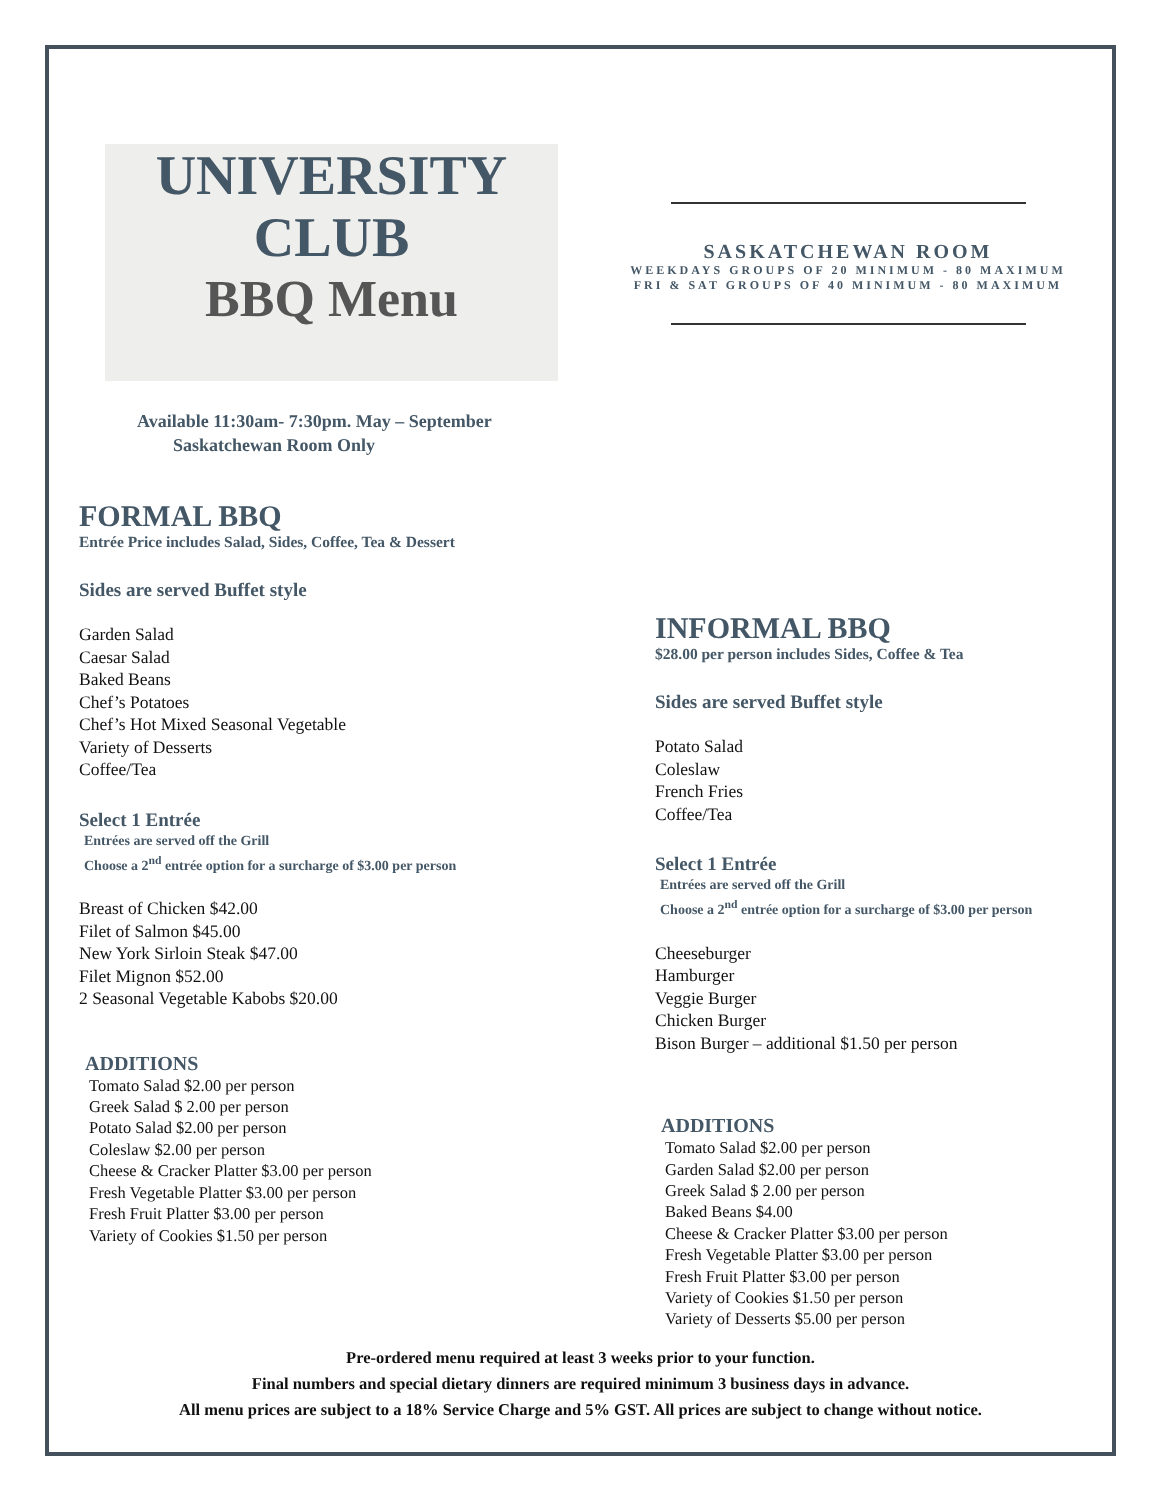UNIVERSITY
CLUB
BBQ Menu
SASKATCHEWAN ROOM
WEEKDAYS GROUPS OF 20 MINIMUM - 80 MAXIMUM
FRI & SAT GROUPS OF 40 MINIMUM - 80 MAXIMUM
Available 11:30am- 7:30pm. May – September
Saskatchewan Room Only
FORMAL BBQ
Entrée Price includes Salad, Sides, Coffee, Tea & Dessert
Sides are served Buffet style
Garden Salad
Caesar Salad
Baked Beans
Chef’s Potatoes
Chef’s Hot Mixed Seasonal Vegetable
Variety of Desserts
Coffee/Tea
Select 1 Entrée
Entrées are served off the Grill
Choose a 2<sup>nd</sup> entrée option for a surcharge of $3.00 per person
Breast of Chicken $42.00
Filet of Salmon $45.00
New York Sirloin Steak $47.00
Filet Mignon $52.00
2 Seasonal Vegetable Kabobs $20.00
ADDITIONS
Tomato Salad $2.00 per person
Greek Salad $ 2.00 per person
Potato Salad $2.00 per person
Coleslaw $2.00 per person
Cheese & Cracker Platter $3.00 per person
Fresh Vegetable Platter $3.00 per person
Fresh Fruit Platter $3.00 per person
Variety of Cookies $1.50 per person
INFORMAL BBQ
$28.00 per person includes Sides, Coffee & Tea
Sides are served Buffet style
Potato Salad
Coleslaw
French Fries
Coffee/Tea
Select 1 Entrée
Entrées are served off the Grill
Choose a 2<sup>nd</sup> entrée option for a surcharge of $3.00 per person
Cheeseburger
Hamburger
Veggie Burger
Chicken Burger
Bison Burger – additional $1.50 per person
ADDITIONS
Tomato Salad $2.00 per person
Garden Salad $2.00 per person
Greek Salad $ 2.00 per person
Baked Beans $4.00
Cheese & Cracker Platter $3.00 per person
Fresh Vegetable Platter $3.00 per person
Fresh Fruit Platter $3.00 per person
Variety of Cookies $1.50 per person
Variety of Desserts $5.00 per person
Pre-ordered menu required at least 3 weeks prior to your function.
Final numbers and special dietary dinners are required minimum 3 business days in advance.
All menu prices are subject to a 18% Service Charge and 5% GST. All prices are subject to change without notice.